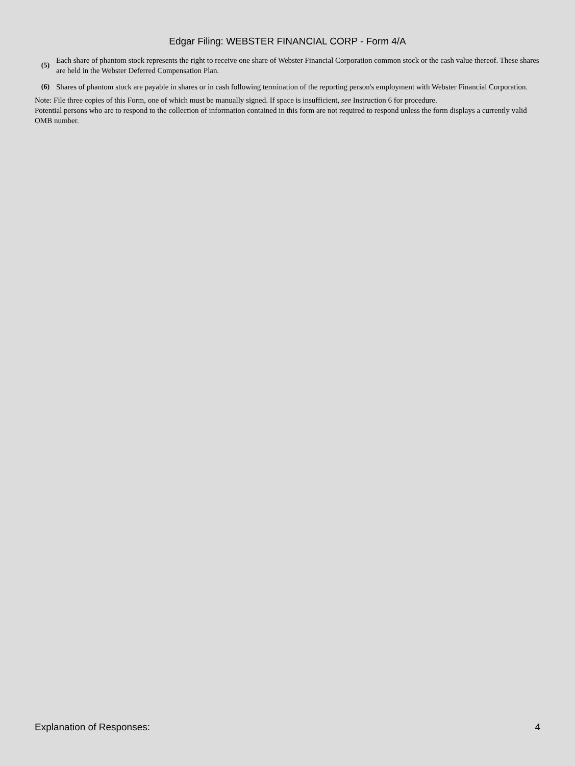Edgar Filing: WEBSTER FINANCIAL CORP - Form 4/A
| (5) | Each share of phantom stock represents the right to receive one share of Webster Financial Corporation common stock or the cash value thereof. These shares are held in the Webster Deferred Compensation Plan. |
| (6) | Shares of phantom stock are payable in shares or in cash following termination of the reporting person's employment with Webster Financial Corporation. |
Note: File three copies of this Form, one of which must be manually signed. If space is insufficient, see Instruction 6 for procedure.
Potential persons who are to respond to the collection of information contained in this form are not required to respond unless the form displays a currently valid OMB number.
Explanation of Responses: 4